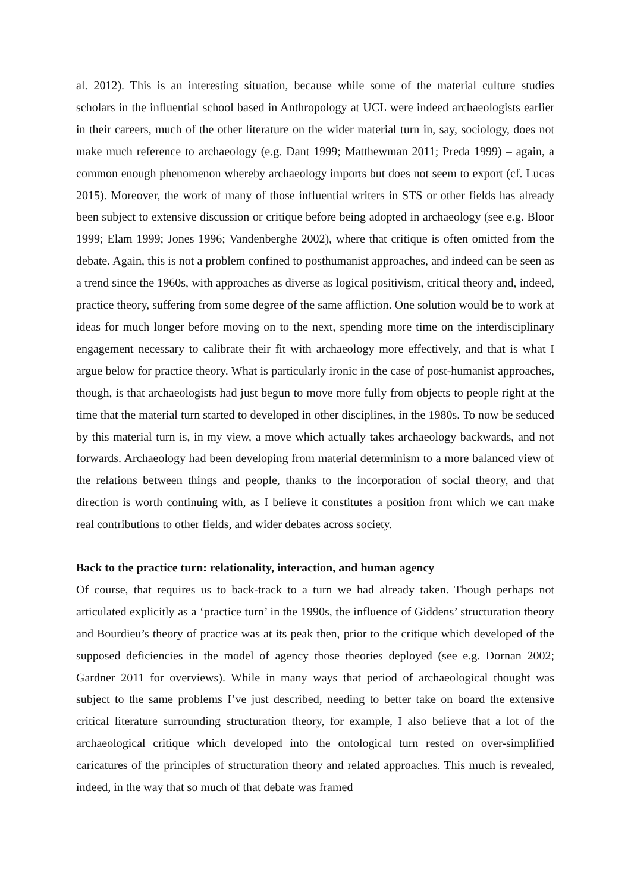al. 2012). This is an interesting situation, because while some of the material culture studies scholars in the influential school based in Anthropology at UCL were indeed archaeologists earlier in their careers, much of the other literature on the wider material turn in, say, sociology, does not make much reference to archaeology (e.g. Dant 1999; Matthewman 2011; Preda 1999) – again, a common enough phenomenon whereby archaeology imports but does not seem to export (cf. Lucas 2015). Moreover, the work of many of those influential writers in STS or other fields has already been subject to extensive discussion or critique before being adopted in archaeology (see e.g. Bloor 1999; Elam 1999; Jones 1996; Vandenberghe 2002), where that critique is often omitted from the debate. Again, this is not a problem confined to posthumanist approaches, and indeed can be seen as a trend since the 1960s, with approaches as diverse as logical positivism, critical theory and, indeed, practice theory, suffering from some degree of the same affliction. One solution would be to work at ideas for much longer before moving on to the next, spending more time on the interdisciplinary engagement necessary to calibrate their fit with archaeology more effectively, and that is what I argue below for practice theory. What is particularly ironic in the case of post-humanist approaches, though, is that archaeologists had just begun to move more fully from objects to people right at the time that the material turn started to developed in other disciplines, in the 1980s. To now be seduced by this material turn is, in my view, a move which actually takes archaeology backwards, and not forwards. Archaeology had been developing from material determinism to a more balanced view of the relations between things and people, thanks to the incorporation of social theory, and that direction is worth continuing with, as I believe it constitutes a position from which we can make real contributions to other fields, and wider debates across society.
Back to the practice turn: relationality, interaction, and human agency
Of course, that requires us to back-track to a turn we had already taken. Though perhaps not articulated explicitly as a ‘practice turn’ in the 1990s, the influence of Giddens’ structuration theory and Bourdieu’s theory of practice was at its peak then, prior to the critique which developed of the supposed deficiencies in the model of agency those theories deployed (see e.g. Dornan 2002; Gardner 2011 for overviews). While in many ways that period of archaeological thought was subject to the same problems I’ve just described, needing to better take on board the extensive critical literature surrounding structuration theory, for example, I also believe that a lot of the archaeological critique which developed into the ontological turn rested on over-simplified caricatures of the principles of structuration theory and related approaches. This much is revealed, indeed, in the way that so much of that debate was framed